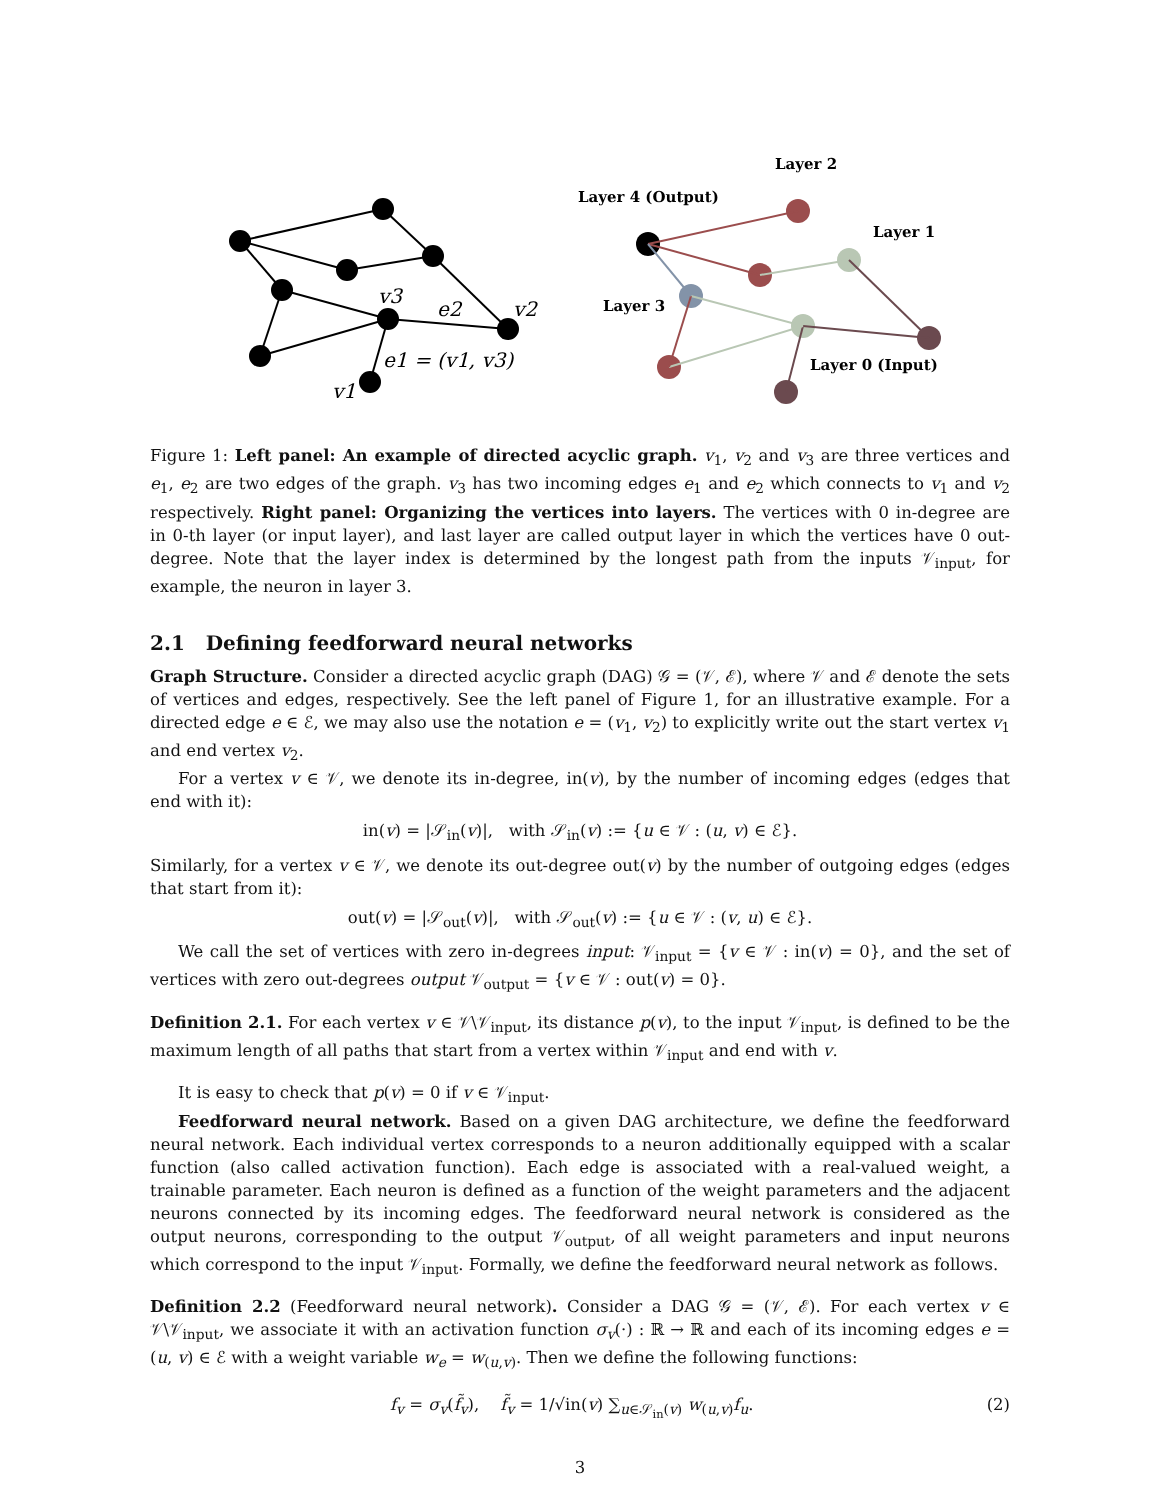v3
e2
v2
e1 = (v1, v3)
v1
Layer 2
Layer 4 (Output)
Layer 1
Layer 3
Layer 0 (Input)
Figure 1: Left panel: An example of directed acyclic graph. v<sub>1</sub>, v<sub>2</sub> and v<sub>3</sub> are three vertices and e<sub>1</sub>, e<sub>2</sub> are two edges of the graph. v<sub>3</sub> has two incoming edges e<sub>1</sub> and e<sub>2</sub> which connects to v<sub>1</sub> and v<sub>2</sub> respectively. Right panel: Organizing the vertices into layers. The vertices with 0 in-degree are in 0-th layer (or input layer), and last layer are called output layer in which the vertices have 0 out-degree. Note that the layer index is determined by the longest path from the inputs 𝒱<sub>input</sub>, for example, the neuron in layer 3.
2.1 Defining feedforward neural networks
Graph Structure. Consider a directed acyclic graph (DAG) 𝒢 = (𝒱, ℰ), where 𝒱 and ℰ denote the sets of vertices and edges, respectively. See the left panel of Figure 1, for an illustrative example. For a directed edge e ∈ ℰ, we may also use the notation e = (v<sub>1</sub>, v<sub>2</sub>) to explicitly write out the start vertex v<sub>1</sub> and end vertex v<sub>2</sub>.
For a vertex v ∈ 𝒱, we denote its in-degree, in(v), by the number of incoming edges (edges that end with it):
in(v) = |𝒮<sub>in</sub>(v)|, with 𝒮<sub>in</sub>(v) := {u ∈ 𝒱 : (u, v) ∈ ℰ}.
Similarly, for a vertex v ∈ 𝒱, we denote its out-degree out(v) by the number of outgoing edges (edges that start from it):
out(v) = |𝒮<sub>out</sub>(v)|, with 𝒮<sub>out</sub>(v) := {u ∈ 𝒱 : (v, u) ∈ ℰ}.
We call the set of vertices with zero in-degrees input: 𝒱<sub>input</sub> = {v ∈ 𝒱 : in(v) = 0}, and the set of vertices with zero out-degrees output 𝒱<sub>output</sub> = {v ∈ 𝒱 : out(v) = 0}.
Definition 2.1. For each vertex v ∈ 𝒱\𝒱<sub>input</sub>, its distance p(v), to the input 𝒱<sub>input</sub>, is defined to be the maximum length of all paths that start from a vertex within 𝒱<sub>input</sub> and end with v.
It is easy to check that p(v) = 0 if v ∈ 𝒱<sub>input</sub>.
Feedforward neural network. Based on a given DAG architecture, we define the feedforward neural network. Each individual vertex corresponds to a neuron additionally equipped with a scalar function (also called activation function). Each edge is associated with a real-valued weight, a trainable parameter. Each neuron is defined as a function of the weight parameters and the adjacent neurons connected by its incoming edges. The feedforward neural network is considered as the output neurons, corresponding to the output 𝒱<sub>output</sub>, of all weight parameters and input neurons which correspond to the input 𝒱<sub>input</sub>. Formally, we define the feedforward neural network as follows.
Definition 2.2 (Feedforward neural network). Consider a DAG 𝒢 = (𝒱, ℰ). For each vertex v ∈ 𝒱\𝒱<sub>input</sub>, we associate it with an activation function σ<sub>v</sub>(·) : ℝ → ℝ and each of its incoming edges e = (u, v) ∈ ℰ with a weight variable w<sub>e</sub> = w<sub>(u,v)</sub>. Then we define the following functions:
f<sub>v</sub> = σ<sub>v</sub>(f̃<sub>v</sub>), f̃<sub>v</sub> = 1/√in(v) ∑<sub>u∈𝒮<sub>in</sub>(v)</sub> w<sub>(u,v)</sub>f<sub>u</sub>. (2)
3